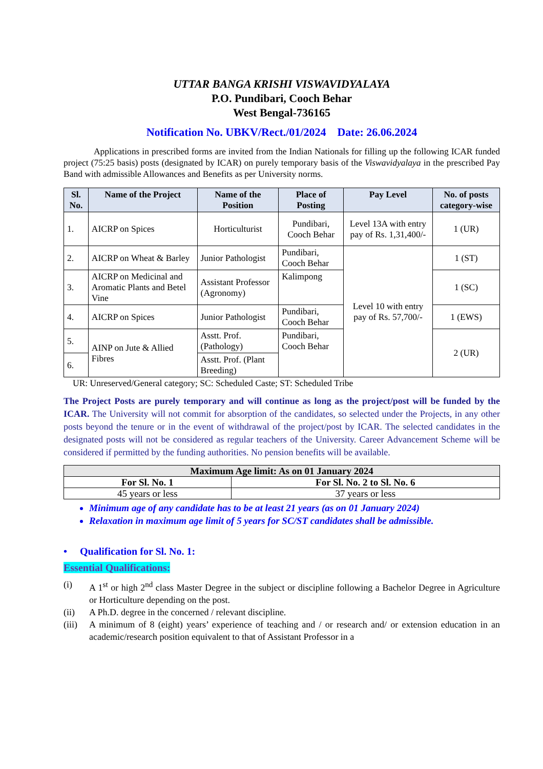UTTAR BANGA KRISHI VISWAVIDYALAYA
P.O. Pundibari, Cooch Behar
West Bengal-736165
Notification No. UBKV/Rect./01/2024 Date: 26.06.2024
Applications in prescribed forms are invited from the Indian Nationals for filling up the following ICAR funded project (75:25 basis) posts (designated by ICAR) on purely temporary basis of the Viswavidyalaya in the prescribed Pay Band with admissible Allowances and Benefits as per University norms.
| Sl. No. | Name of the Project | Name of the Position | Place of Posting | Pay Level | No. of posts category-wise |
| --- | --- | --- | --- | --- | --- |
| 1. | AICRP on Spices | Horticulturist | Pundibari, Cooch Behar | Level 13A with entry pay of Rs. 1,31,400/- | 1 (UR) |
| 2. | AICRP on Wheat & Barley | Junior Pathologist | Pundibari, Cooch Behar | Level 10 with entry pay of Rs. 57,700/- | 1 (ST) |
| 3. | AICRP on Medicinal and Aromatic Plants and Betel Vine | Assistant Professor (Agronomy) | Kalimpong | | 1 (SC) |
| 4. | AICRP on Spices | Junior Pathologist | Pundibari, Cooch Behar | | 1 (EWS) |
| 5. | AINP on Jute & Allied Fibres | Asstt. Prof. (Pathology) | Pundibari, Cooch Behar | | 2 (UR) |
| 6. | | Asstt. Prof. (Plant Breeding) | | | |
UR: Unreserved/General category; SC: Scheduled Caste; ST: Scheduled Tribe
The Project Posts are purely temporary and will continue as long as the project/post will be funded by the ICAR. The University will not commit for absorption of the candidates, so selected under the Projects, in any other posts beyond the tenure or in the event of withdrawal of the project/post by ICAR. The selected candidates in the designated posts will not be considered as regular teachers of the University. Career Advancement Scheme will be considered if permitted by the funding authorities. No pension benefits will be available.
| Maximum Age limit: As on 01 January 2024 | |
| --- | --- |
| For Sl. No. 1 | For Sl. No. 2 to Sl. No. 6 |
| 45 years or less | 37 years or less |
Minimum age of any candidate has to be at least 21 years (as on 01 January 2024)
Relaxation in maximum age limit of 5 years for SC/ST candidates shall be admissible.
• Qualification for Sl. No. 1:
Essential Qualifications:
| (i) | A 1<sup>st</sup> or high 2<sup>nd</sup> class Master Degree in the subject or discipline following a Bachelor Degree in Agriculture or Horticulture depending on the post. |
| (ii) | A Ph.D. degree in the concerned / relevant discipline. |
| (iii) | A minimum of 8 (eight) years’ experience of teaching and / or research and/ or extension education in an academic/research position equivalent to that of Assistant Professor in a |